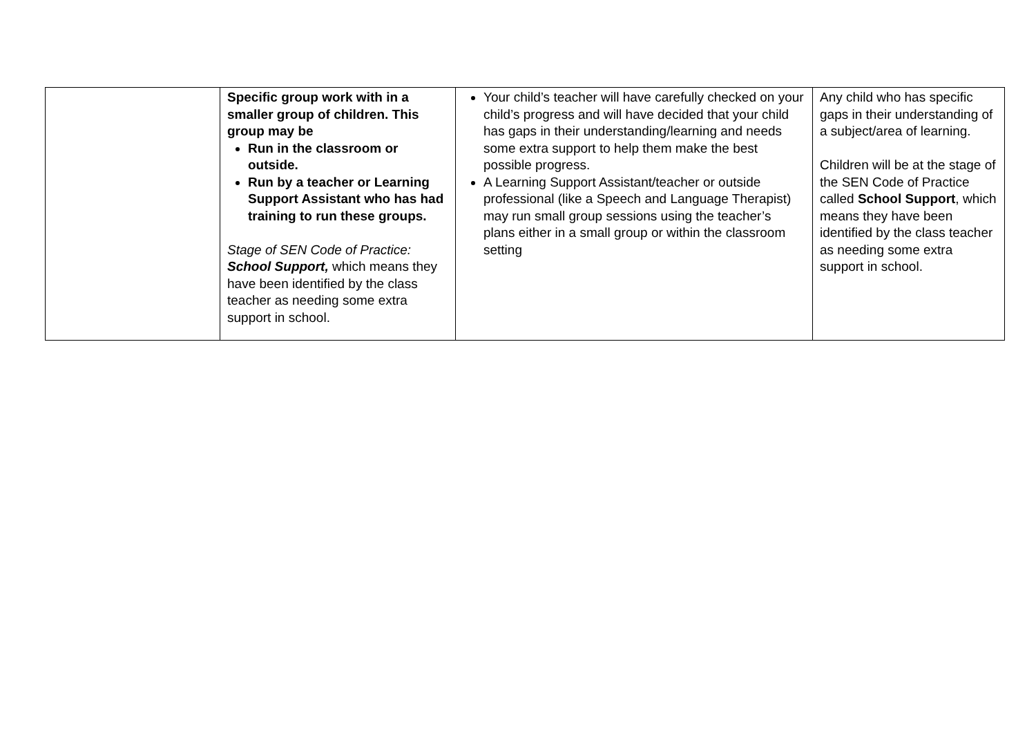| | Specific group work with in a smaller group of children. This group may be Run in the classroom or outside. Run by a teacher or Learning Support Assistant who has had training to run these groups. Stage of SEN Code of Practice: School Support, which means they have been identified by the class teacher as needing some extra support in school. | Your child’s teacher will have carefully checked on your child’s progress and will have decided that your child has gaps in their understanding/learning and needs some extra support to help them make the best possible progress. A Learning Support Assistant/teacher or outside professional (like a Speech and Language Therapist) may run small group sessions using the teacher’s plans either in a small group or within the classroom setting | Any child who has specific gaps in their understanding of a subject/area of learning. Children will be at the stage of the SEN Code of Practice called School Support , which means they have been identified by the class teacher as needing some extra support in school. |